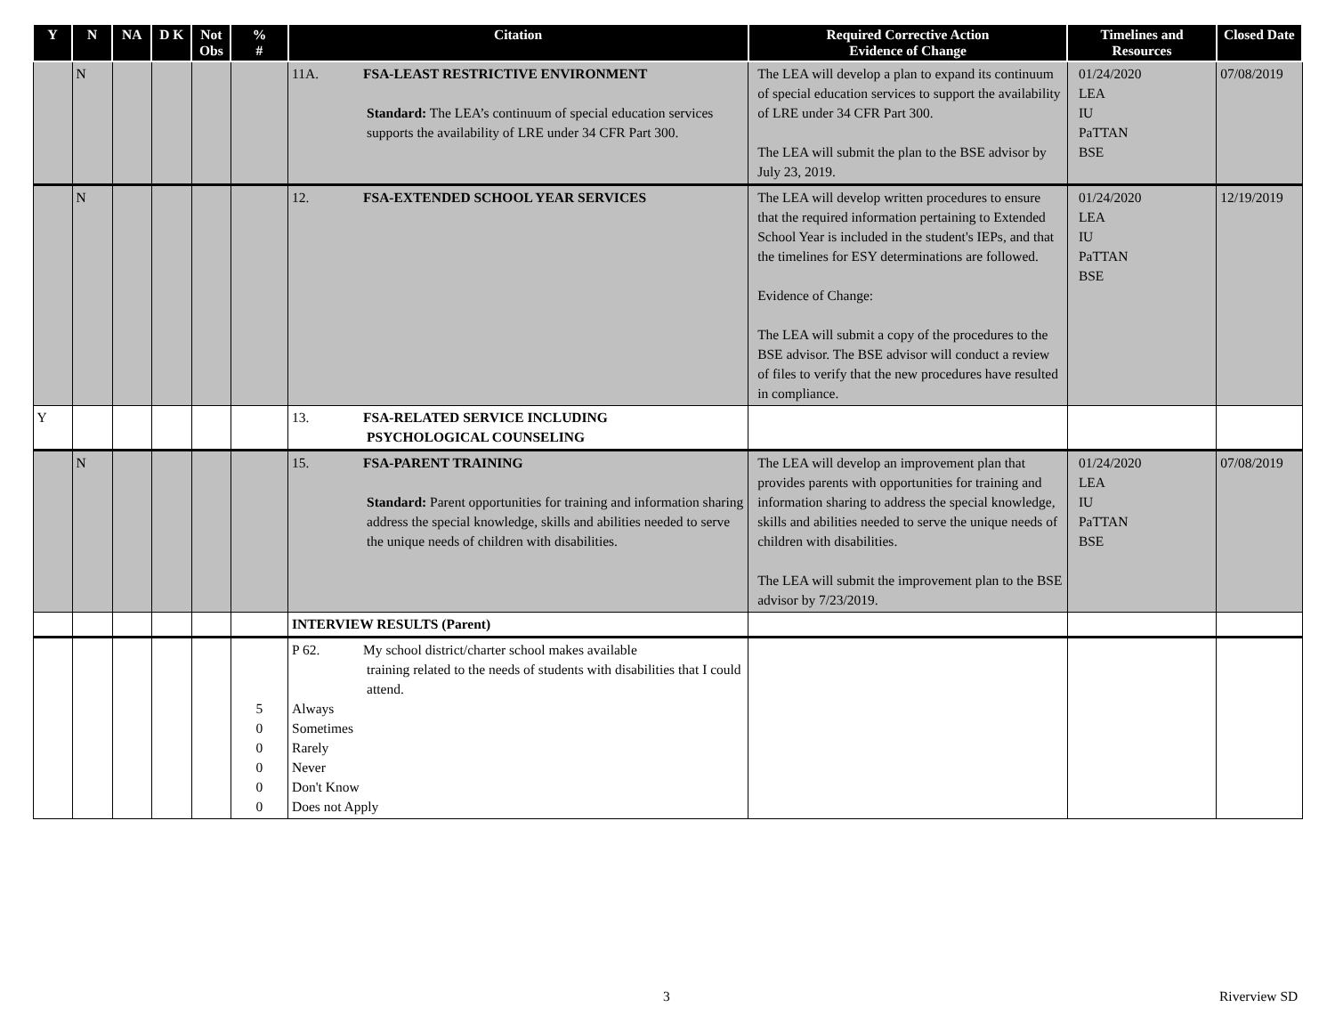| Y | N | NA | D K | Not Obs | % # | Citation | Required Corrective Action Evidence of Change | Timelines and Resources | Closed Date |
| --- | --- | --- | --- | --- | --- | --- | --- | --- | --- |
| | N | | | | | 11A. FSA-LEAST RESTRICTIVE ENVIRONMENT Standard: The LEA’s continuum of special education services supports the availability of LRE under 34 CFR Part 300. | The LEA will develop a plan to expand its continuum of special education services to support the availability of LRE under 34 CFR Part 300. The LEA will submit the plan to the BSE advisor by July 23, 2019. | 01/24/2020 LEA IU PaTTAN BSE | 07/08/2019 |
| | N | | | | | 12. FSA-EXTENDED SCHOOL YEAR SERVICES | The LEA will develop written procedures to ensure that the required information pertaining to Extended School Year is included in the student's IEPs, and that the timelines for ESY determinations are followed. Evidence of Change: The LEA will submit a copy of the procedures to the BSE advisor. The BSE advisor will conduct a review of files to verify that the new procedures have resulted in compliance. | 01/24/2020 LEA IU PaTTAN BSE | 12/19/2019 |
| Y | | | | | | 13. FSA-RELATED SERVICE INCLUDING PSYCHOLOGICAL COUNSELING | | | |
| | N | | | | | 15. FSA-PARENT TRAINING Standard: Parent opportunities for training and information sharing address the special knowledge, skills and abilities needed to serve the unique needs of children with disabilities. | The LEA will develop an improvement plan that provides parents with opportunities for training and information sharing to address the special knowledge, skills and abilities needed to serve the unique needs of children with disabilities. The LEA will submit the improvement plan to the BSE advisor by 7/23/2019. | 01/24/2020 LEA IU PaTTAN BSE | 07/08/2019 |
| | | | | | | INTERVIEW RESULTS (Parent) | | | |
| | | | | | 5 0 0 0 0 0 | P 62. My school district/charter school makes available training related to the needs of students with disabilities that I could attend. Always Sometimes Rarely Never Don't Know Does not Apply | | | |
3 Riverview SD